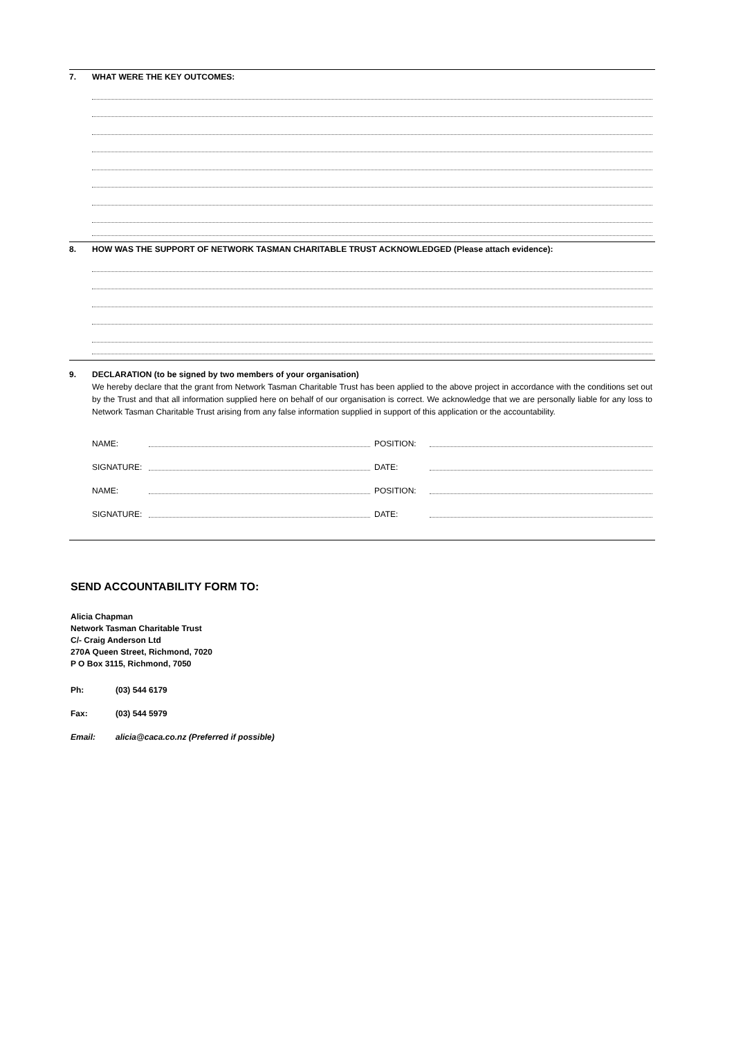7. WHAT WERE THE KEY OUTCOMES:
8. HOW WAS THE SUPPORT OF NETWORK TASMAN CHARITABLE TRUST ACKNOWLEDGED (Please attach evidence):
9. DECLARATION (to be signed by two members of your organisation)
We hereby declare that the grant from Network Tasman Charitable Trust has been applied to the above project in accordance with the conditions set out by the Trust and that all information supplied here on behalf of our organisation is correct. We acknowledge that we are personally liable for any loss to Network Tasman Charitable Trust arising from any false information supplied in support of this application or the accountability.
| NAME: | | POSITION: | |
| SIGNATURE: | | DATE: | |
| NAME: | | POSITION: | |
| SIGNATURE: | | DATE: | |
SEND ACCOUNTABILITY FORM TO:
Alicia Chapman
Network Tasman Charitable Trust
C/- Craig Anderson Ltd
270A Queen Street, Richmond, 7020
P O Box 3115, Richmond, 7050
| Ph: | (03) 544 6179 |
| Fax: | (03) 544 5979 |
| Email: | alicia@caca.co.nz (Preferred if possible) |